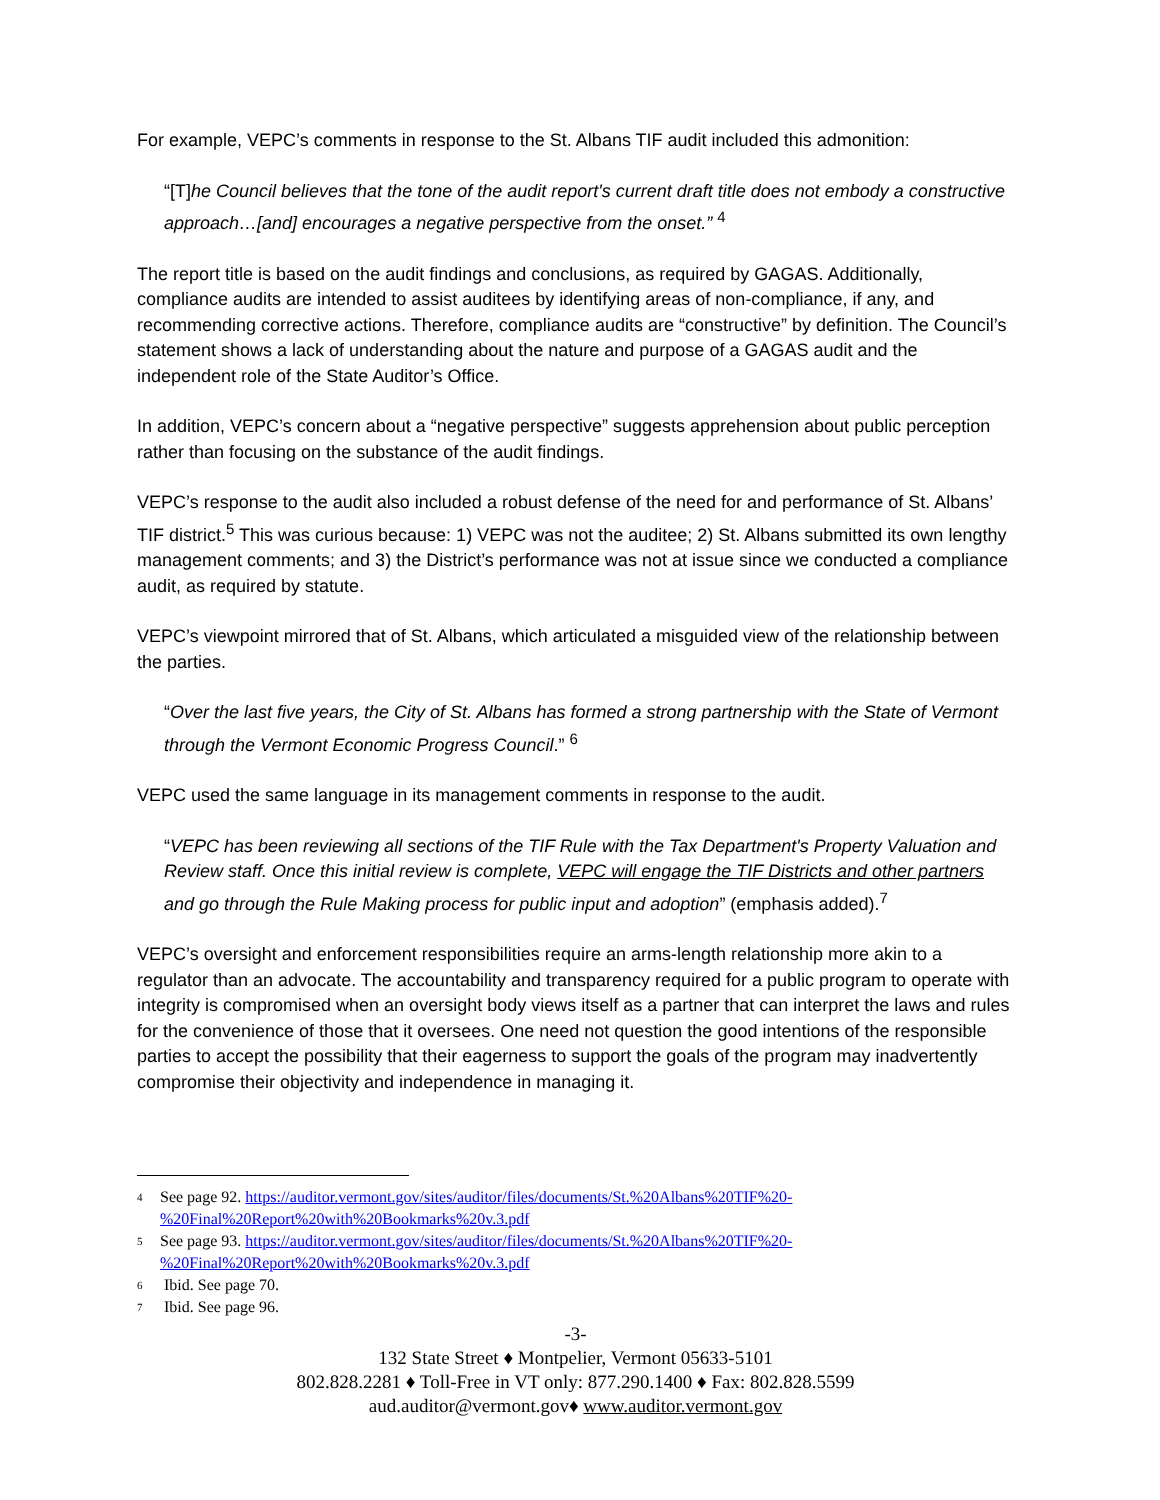For example, VEPC’s comments in response to the St. Albans TIF audit included this admonition:
“[T]he Council believes that the tone of the audit report's current draft title does not embody a constructive approach…[and] encourages a negative perspective from the onset.” <sup>4</sup>
The report title is based on the audit findings and conclusions, as required by GAGAS. Additionally, compliance audits are intended to assist auditees by identifying areas of non-compliance, if any, and recommending corrective actions. Therefore, compliance audits are “constructive” by definition. The Council’s statement shows a lack of understanding about the nature and purpose of a GAGAS audit and the independent role of the State Auditor’s Office.
In addition, VEPC’s concern about a “negative perspective” suggests apprehension about public perception rather than focusing on the substance of the audit findings.
VEPC’s response to the audit also included a robust defense of the need for and performance of St. Albans’ TIF district.<sup>5</sup> This was curious because: 1) VEPC was not the auditee; 2) St. Albans submitted its own lengthy management comments; and 3) the District’s performance was not at issue since we conducted a compliance audit, as required by statute.
VEPC’s viewpoint mirrored that of St. Albans, which articulated a misguided view of the relationship between the parties.
“Over the last five years, the City of St. Albans has formed a strong partnership with the State of Vermont through the Vermont Economic Progress Council.” <sup>6</sup>
VEPC used the same language in its management comments in response to the audit.
“VEPC has been reviewing all sections of the TIF Rule with the Tax Department's Property Valuation and Review staff. Once this initial review is complete, VEPC will engage the TIF Districts and other partners and go through the Rule Making process for public input and adoption” (emphasis added).<sup>7</sup>
VEPC’s oversight and enforcement responsibilities require an arms-length relationship more akin to a regulator than an advocate. The accountability and transparency required for a public program to operate with integrity is compromised when an oversight body views itself as a partner that can interpret the laws and rules for the convenience of those that it oversees. One need not question the good intentions of the responsible parties to accept the possibility that their eagerness to support the goals of the program may inadvertently compromise their objectivity and independence in managing it.
4 See page 92. https://auditor.vermont.gov/sites/auditor/files/documents/St.%20Albans%20TIF%20-%20Final%20Report%20with%20Bookmarks%20v.3.pdf
5 See page 93. https://auditor.vermont.gov/sites/auditor/files/documents/St.%20Albans%20TIF%20-%20Final%20Report%20with%20Bookmarks%20v.3.pdf
6 Ibid. See page 70.
7 Ibid. See page 96.
-3-
132 State Street ♦ Montpelier, Vermont 05633-5101
802.828.2281 ♦ Toll-Free in VT only: 877.290.1400 ♦ Fax: 802.828.5599
aud.auditor@vermont.gov♦ www.auditor.vermont.gov